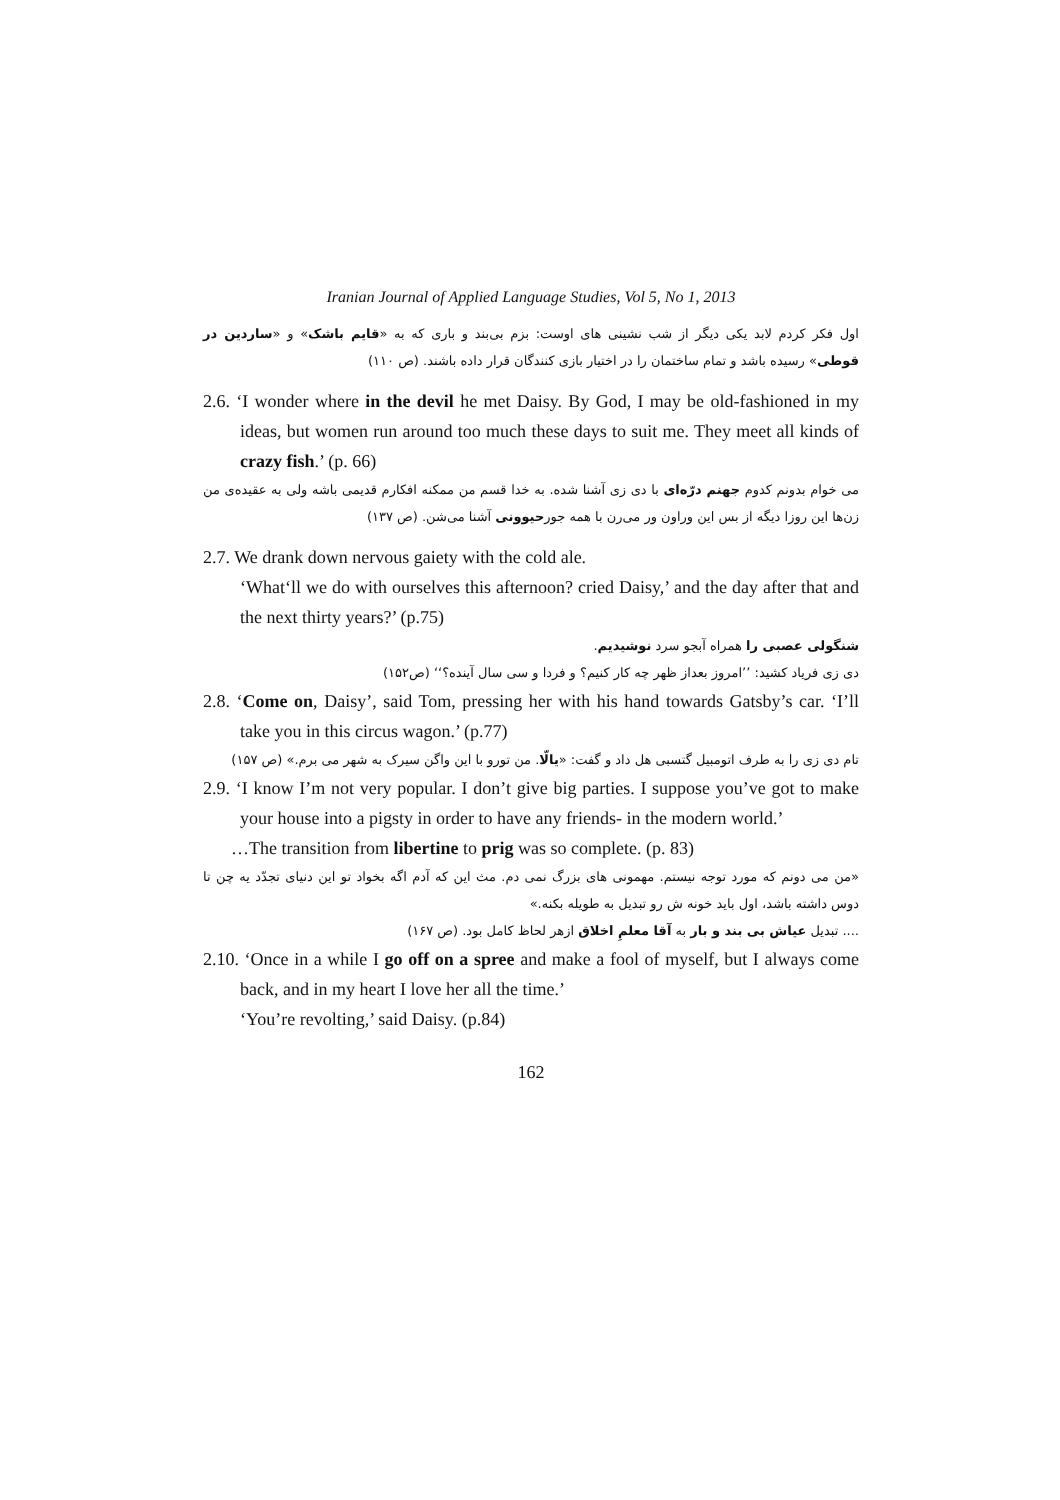Iranian Journal of Applied Language Studies, Vol 5, No 1, 2013
اول فکر کردم لابد یکی دیگر از شب نشینی های اوست: بزم بی‌بند و باری که به «قایم باشک» و «ساردین در قوطی» رسیده باشد و تمام ساختمان را در اختیار بازی کنندگان قرار داده باشند. (ص ۱۱۰)
2.6. ‘I wonder where in the devil he met Daisy. By God, I may be old-fashioned in my ideas, but women run around too much these days to suit me. They meet all kinds of crazy fish.’ (p. 66)
می خوام بدونم کدوم جهنم درّه‌ای با دی زی آشنا شده. به خدا قسم من ممکنه افکارم قدیمی باشه ولی به عقیده‌ی من زن‌ها این روزا دیگه از بس این وراون ور می‌رن با همه جورحیوونی آشنا می‌شن. (ص ۱۳۷)
2.7. We drank down nervous gaiety with the cold ale.
‘What‘ll we do with ourselves this afternoon? cried Daisy,’ and the day after that and the next thirty years?’ (p.75)
شنگولی عصبی را همراه آبجو سرد نوشیدیم.
دی زی فریاد کشید: ’’امروز بعداز ظهر چه کار کنیم؟ و فردا و سی سال آینده؟‘‘ (ص۱۵۲)
2.8. ‘Come on, Daisy’, said Tom, pressing her with his hand towards Gatsby’s car. ‘I’ll take you in this circus wagon.’ (p.77)
تام دی زی را به طرف اتومبیل گتسبی هل داد و گفت: «یالّا. من تورو با این واگن سیرک به شهر می برم.» (ص ۱۵۷)
2.9. ‘I know I’m not very popular. I don’t give big parties. I suppose you’ve got to make your house into a pigsty in order to have any friends- in the modern world.’
…The transition from libertine to prig was so complete. (p. 83)
«من می دونم که مورد توجه نیستم. مهمونی های بزرگ نمی دم. مث این که آدم اگه بخواد تو این دنیای تجدّد یه چن تا دوس داشته باشد، اول باید خونه ش رو تبدیل به طویله بکنه.»
.... تبدیل عیاش بی بند و بار به آقا معلمِ اخلاق ازهر لحاظ کامل بود. (ص ۱۶۷)
2.10. ‘Once in a while I go off on a spree and make a fool of myself, but I always come back, and in my heart I love her all the time.’
‘You’re revolting,’ said Daisy. (p.84)
162